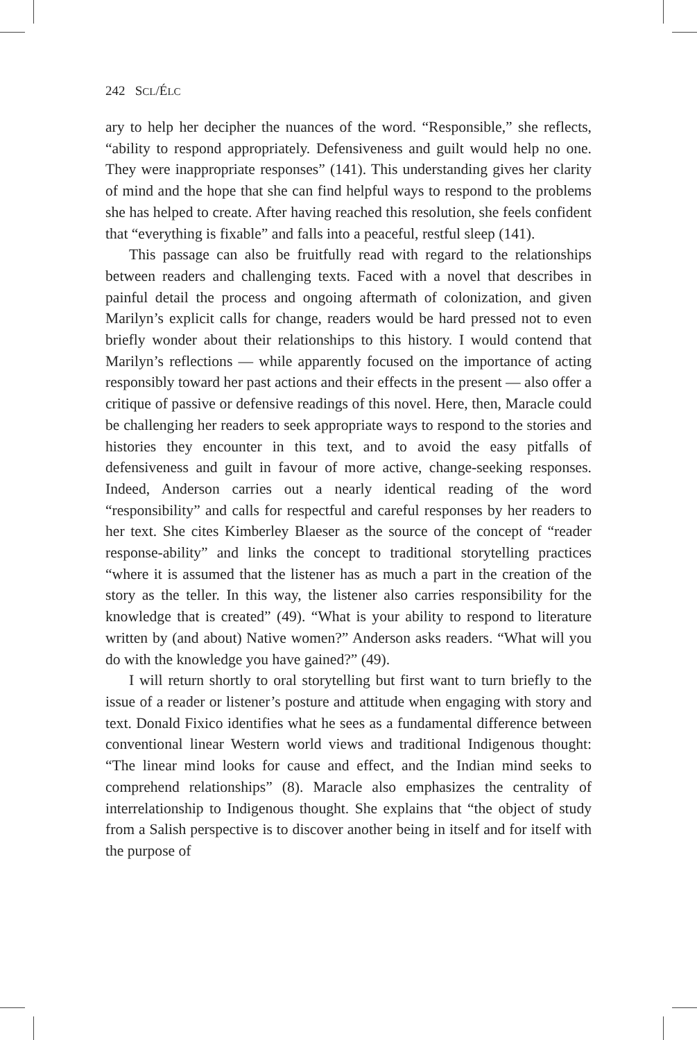242 SCL/ÉLC
ary to help her decipher the nuances of the word. “Responsible,” she reflects, “ability to respond appropriately. Defensiveness and guilt would help no one. They were inappropriate responses” (141). This understanding gives her clarity of mind and the hope that she can find helpful ways to respond to the problems she has helped to create. After having reached this resolution, she feels confident that “everything is fixable” and falls into a peaceful, restful sleep (141).
This passage can also be fruitfully read with regard to the relationships between readers and challenging texts. Faced with a novel that describes in painful detail the process and ongoing aftermath of colonization, and given Marilyn’s explicit calls for change, readers would be hard pressed not to even briefly wonder about their relationships to this history. I would contend that Marilyn’s reflections — while apparently focused on the importance of acting responsibly toward her past actions and their effects in the present — also offer a critique of passive or defensive readings of this novel. Here, then, Maracle could be challenging her readers to seek appropriate ways to respond to the stories and histories they encounter in this text, and to avoid the easy pitfalls of defensiveness and guilt in favour of more active, change-seeking responses. Indeed, Anderson carries out a nearly identical reading of the word “responsibility” and calls for respectful and careful responses by her readers to her text. She cites Kimberley Blaeser as the source of the concept of “reader response-ability” and links the concept to traditional storytelling practices “where it is assumed that the listener has as much a part in the creation of the story as the teller. In this way, the listener also carries responsibility for the knowledge that is created” (49). “What is your ability to respond to literature written by (and about) Native women?” Anderson asks readers. “What will you do with the knowledge you have gained?” (49).
I will return shortly to oral storytelling but first want to turn briefly to the issue of a reader or listener’s posture and attitude when engaging with story and text. Donald Fixico identifies what he sees as a fundamental difference between conventional linear Western world views and traditional Indigenous thought: “The linear mind looks for cause and effect, and the Indian mind seeks to comprehend relationships” (8). Maracle also emphasizes the centrality of interrelationship to Indigenous thought. She explains that “the object of study from a Salish perspective is to discover another being in itself and for itself with the purpose of